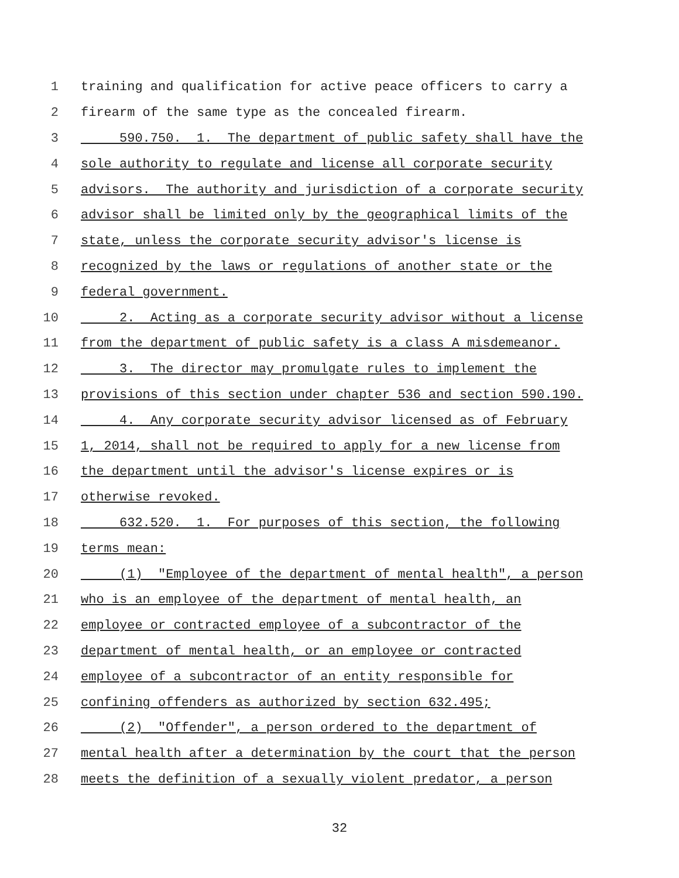1 training and qualification for active peace officers to carry a
2 firearm of the same type as the concealed firearm.
3 590.750. 1. The department of public safety shall have the
4 sole authority to regulate and license all corporate security
5 advisors. The authority and jurisdiction of a corporate security
6 advisor shall be limited only by the geographical limits of the
7 state, unless the corporate security advisor's license is
8 recognized by the laws or regulations of another state or the
9 federal government.
10 2. Acting as a corporate security advisor without a license
11 from the department of public safety is a class A misdemeanor.
12 3. The director may promulgate rules to implement the
13 provisions of this section under chapter 536 and section 590.190.
14 4. Any corporate security advisor licensed as of February
15 1, 2014, shall not be required to apply for a new license from
16 the department until the advisor's license expires or is
17 otherwise revoked.
18 632.520. 1. For purposes of this section, the following
19 terms mean:
20 (1) "Employee of the department of mental health", a person
21 who is an employee of the department of mental health, an
22 employee or contracted employee of a subcontractor of the
23 department of mental health, or an employee or contracted
24 employee of a subcontractor of an entity responsible for
25 confining offenders as authorized by section 632.495;
26 (2) "Offender", a person ordered to the department of
27 mental health after a determination by the court that the person
28 meets the definition of a sexually violent predator, a person
32